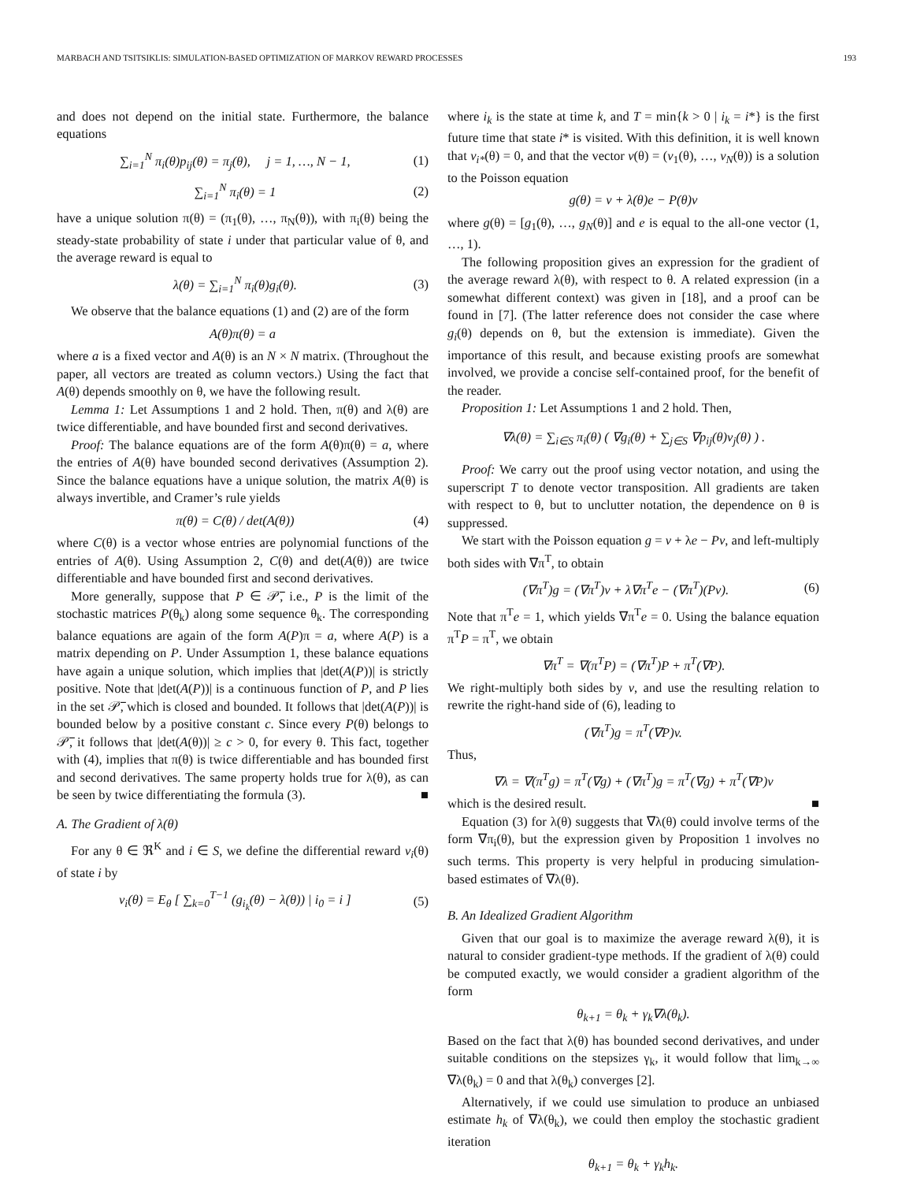MARBACH AND TSITSIKLIS: SIMULATION-BASED OPTIMIZATION OF MARKOV REWARD PROCESSES 193
and does not depend on the initial state. Furthermore, the balance equations
∑<sub>i=1</sub><sup>N</sup> π<sub>i</sub>(θ)p<sub>ij</sub>(θ) = π<sub>j</sub>(θ), j = 1, …, N − 1, (1)
∑<sub>i=1</sub><sup>N</sup> π<sub>i</sub>(θ) = 1 (2)
have a unique solution π(θ) = (π<sub>1</sub>(θ), …, π<sub>N</sub>(θ)), with π<sub>i</sub>(θ) being the steady-state probability of state i under that particular value of θ, and the average reward is equal to
λ(θ) = ∑<sub>i=1</sub><sup>N</sup> π<sub>i</sub>(θ)g<sub>i</sub>(θ). (3)
We observe that the balance equations (1) and (2) are of the form
A(θ)π(θ) = a
where a is a fixed vector and A(θ) is an N × N matrix. (Throughout the paper, all vectors are treated as column vectors.) Using the fact that A(θ) depends smoothly on θ, we have the following result.
Lemma 1: Let Assumptions 1 and 2 hold. Then, π(θ) and λ(θ) are twice differentiable, and have bounded first and second derivatives.
Proof: The balance equations are of the form A(θ)π(θ) = a, where the entries of A(θ) have bounded second derivatives (Assumption 2). Since the balance equations have a unique solution, the matrix A(θ) is always invertible, and Cramer’s rule yields
π(θ) = C(θ) / det(A(θ)) (4)
where C(θ) is a vector whose entries are polynomial functions of the entries of A(θ). Using Assumption 2, C(θ) and det(A(θ)) are twice differentiable and have bounded first and second derivatives.
More generally, suppose that P ∈ 𝒫̅, i.e., P is the limit of the stochastic matrices P(θ<sub>k</sub>) along some sequence θ<sub>k</sub>. The corresponding balance equations are again of the form A(P)π = a, where A(P) is a matrix depending on P. Under Assumption 1, these balance equations have again a unique solution, which implies that |det(A(P))| is strictly positive. Note that |det(A(P))| is a continuous function of P, and P lies in the set 𝒫̅, which is closed and bounded. It follows that |det(A(P))| is bounded below by a positive constant c. Since every P(θ) belongs to 𝒫̅, it follows that |det(A(θ))| ≥ c > 0, for every θ. This fact, together with (4), implies that π(θ) is twice differentiable and has bounded first and second derivatives. The same property holds true for λ(θ), as can be seen by twice differentiating the formula (3). ■
A. The Gradient of λ(θ)
For any θ ∈ ℜ<sup>K</sup> and i ∈ S, we define the differential reward v<sub>i</sub>(θ) of state i by
v<sub>i</sub>(θ) = E<sub>θ</sub> [ ∑<sub>k=0</sub><sup>T−1</sup> (g<sub>i<sub>k</sub></sub>(θ) − λ(θ)) | i<sub>0</sub> = i ] (5)
where i<sub>k</sub> is the state at time k, and T = min{k > 0 | i<sub>k</sub> = i*} is the first future time that state i* is visited. With this definition, it is well known that v<sub>i*</sub>(θ) = 0, and that the vector v(θ) = (v<sub>1</sub>(θ), …, v<sub>N</sub>(θ)) is a solution to the Poisson equation
g(θ) = v + λ(θ)e − P(θ)v
where g(θ) = [g<sub>1</sub>(θ), …, g<sub>N</sub>(θ)] and e is equal to the all-one vector (1, …, 1).
The following proposition gives an expression for the gradient of the average reward λ(θ), with respect to θ. A related expression (in a somewhat different context) was given in [18], and a proof can be found in [7]. (The latter reference does not consider the case where g<sub>i</sub>(θ) depends on θ, but the extension is immediate). Given the importance of this result, and because existing proofs are somewhat involved, we provide a concise self-contained proof, for the benefit of the reader.
Proposition 1: Let Assumptions 1 and 2 hold. Then,
∇λ(θ) = ∑<sub>i∈S</sub> π<sub>i</sub>(θ) ( ∇g<sub>i</sub>(θ) + ∑<sub>j∈S</sub> ∇p<sub>ij</sub>(θ)v<sub>j</sub>(θ) ) .
Proof: We carry out the proof using vector notation, and using the superscript T to denote vector transposition. All gradients are taken with respect to θ, but to unclutter notation, the dependence on θ is suppressed.
We start with the Poisson equation g = v + λe − Pv, and left-multiply both sides with ∇π<sup>T</sup>, to obtain
(∇π<sup>T</sup>)g = (∇π<sup>T</sup>)v + λ∇π<sup>T</sup>e − (∇π<sup>T</sup>)(Pv). (6)
Note that π<sup>T</sup>e = 1, which yields ∇π<sup>T</sup>e = 0. Using the balance equation π<sup>T</sup>P = π<sup>T</sup>, we obtain
∇π<sup>T</sup> = ∇(π<sup>T</sup>P) = (∇π<sup>T</sup>)P + π<sup>T</sup>(∇P).
We right-multiply both sides by v, and use the resulting relation to rewrite the right-hand side of (6), leading to
(∇π<sup>T</sup>)g = π<sup>T</sup>(∇P)v.
Thus,
∇λ = ∇(π<sup>T</sup>g) = π<sup>T</sup>(∇g) + (∇π<sup>T</sup>)g = π<sup>T</sup>(∇g) + π<sup>T</sup>(∇P)v
which is the desired result. ■
Equation (3) for λ(θ) suggests that ∇λ(θ) could involve terms of the form ∇π<sub>i</sub>(θ), but the expression given by Proposition 1 involves no such terms. This property is very helpful in producing simulation-based estimates of ∇λ(θ).
B. An Idealized Gradient Algorithm
Given that our goal is to maximize the average reward λ(θ), it is natural to consider gradient-type methods. If the gradient of λ(θ) could be computed exactly, we would consider a gradient algorithm of the form
θ<sub>k+1</sub> = θ<sub>k</sub> + γ<sub>k</sub>∇λ(θ<sub>k</sub>).
Based on the fact that λ(θ) has bounded second derivatives, and under suitable conditions on the stepsizes γ<sub>k</sub>, it would follow that lim<sub>k→∞</sub> ∇λ(θ<sub>k</sub>) = 0 and that λ(θ<sub>k</sub>) converges [2].
Alternatively, if we could use simulation to produce an unbiased estimate h<sub>k</sub> of ∇λ(θ<sub>k</sub>), we could then employ the stochastic gradient iteration
θ<sub>k+1</sub> = θ<sub>k</sub> + γ<sub>k</sub>h<sub>k</sub>.